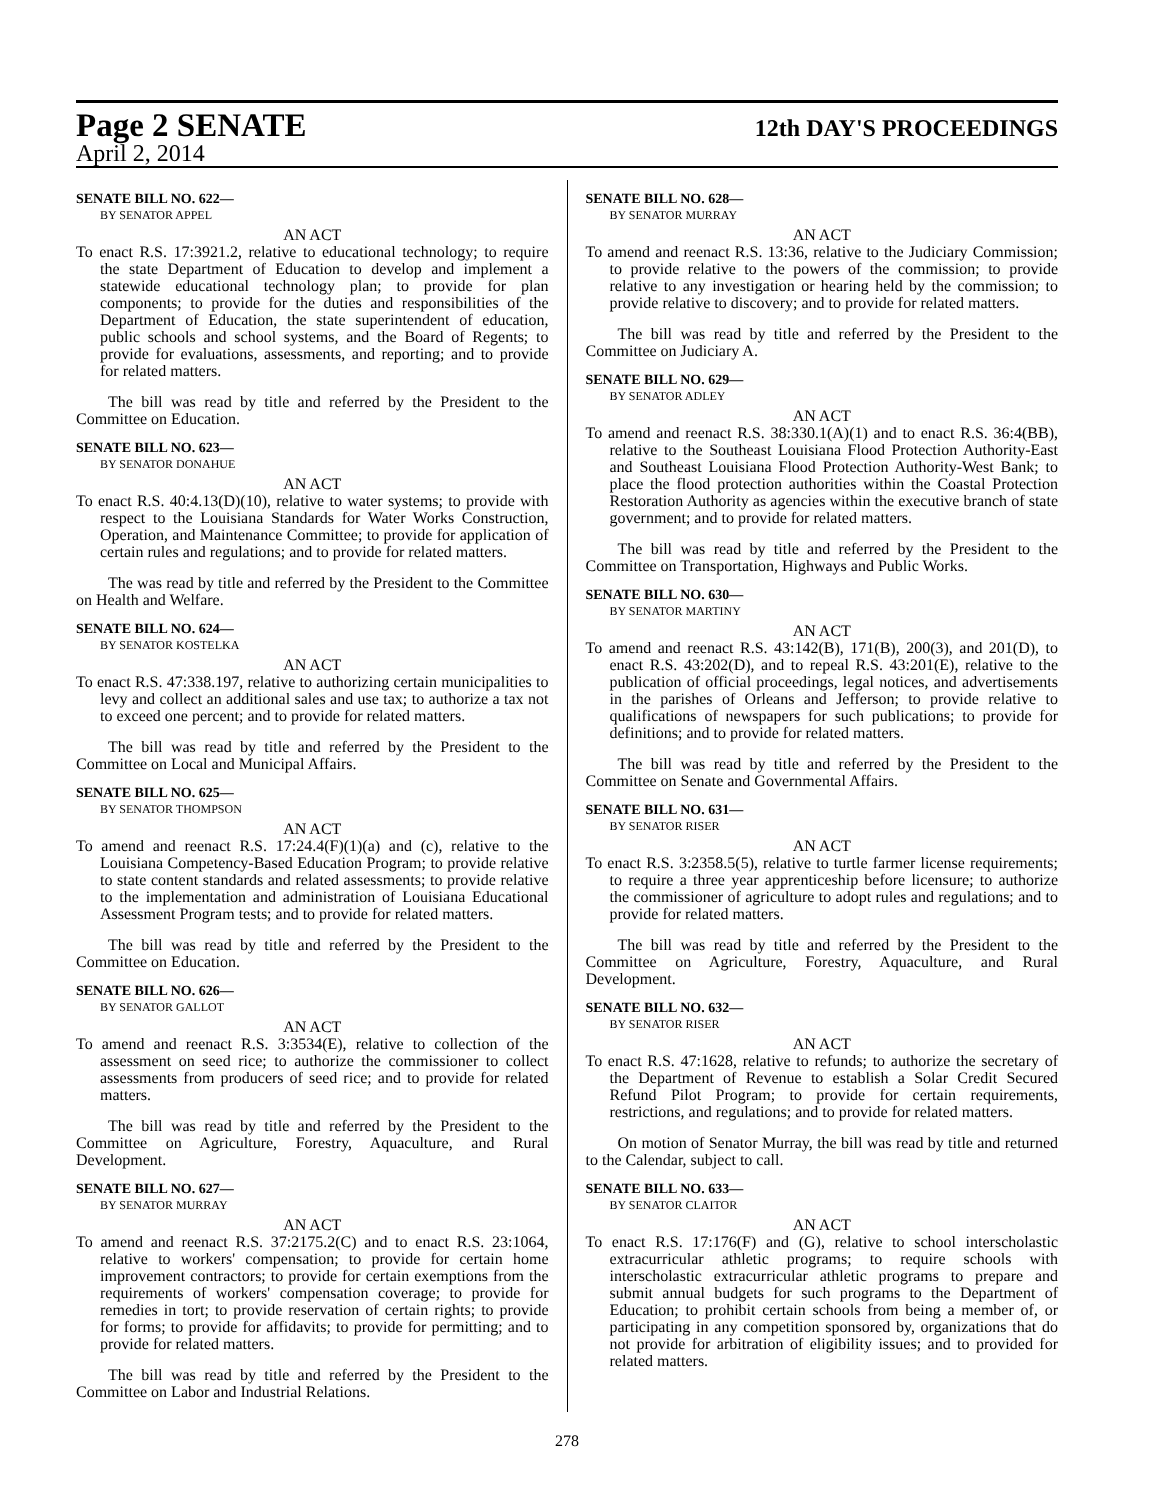Page 2 SENATE 12th DAY'S PROCEEDINGS
April 2, 2014
SENATE BILL NO. 622—
BY SENATOR APPEL
AN ACT
To enact R.S. 17:3921.2, relative to educational technology; to require the state Department of Education to develop and implement a statewide educational technology plan; to provide for plan components; to provide for the duties and responsibilities of the Department of Education, the state superintendent of education, public schools and school systems, and the Board of Regents; to provide for evaluations, assessments, and reporting; and to provide for related matters.
The bill was read by title and referred by the President to the Committee on Education.
SENATE BILL NO. 623—
BY SENATOR DONAHUE
AN ACT
To enact R.S. 40:4.13(D)(10), relative to water systems; to provide with respect to the Louisiana Standards for Water Works Construction, Operation, and Maintenance Committee; to provide for application of certain rules and regulations; and to provide for related matters.
The was read by title and referred by the President to the Committee on Health and Welfare.
SENATE BILL NO. 624—
BY SENATOR KOSTELKA
AN ACT
To enact R.S. 47:338.197, relative to authorizing certain municipalities to levy and collect an additional sales and use tax; to authorize a tax not to exceed one percent; and to provide for related matters.
The bill was read by title and referred by the President to the Committee on Local and Municipal Affairs.
SENATE BILL NO. 625—
BY SENATOR THOMPSON
AN ACT
To amend and reenact R.S. 17:24.4(F)(1)(a) and (c), relative to the Louisiana Competency-Based Education Program; to provide relative to state content standards and related assessments; to provide relative to the implementation and administration of Louisiana Educational Assessment Program tests; and to provide for related matters.
The bill was read by title and referred by the President to the Committee on Education.
SENATE BILL NO. 626—
BY SENATOR GALLOT
AN ACT
To amend and reenact R.S. 3:3534(E), relative to collection of the assessment on seed rice; to authorize the commissioner to collect assessments from producers of seed rice; and to provide for related matters.
The bill was read by title and referred by the President to the Committee on Agriculture, Forestry, Aquaculture, and Rural Development.
SENATE BILL NO. 627—
BY SENATOR MURRAY
AN ACT
To amend and reenact R.S. 37:2175.2(C) and to enact R.S. 23:1064, relative to workers' compensation; to provide for certain home improvement contractors; to provide for certain exemptions from the requirements of workers' compensation coverage; to provide for remedies in tort; to provide reservation of certain rights; to provide for forms; to provide for affidavits; to provide for permitting; and to provide for related matters.
The bill was read by title and referred by the President to the Committee on Labor and Industrial Relations.
SENATE BILL NO. 628—
BY SENATOR MURRAY
AN ACT
To amend and reenact R.S. 13:36, relative to the Judiciary Commission; to provide relative to the powers of the commission; to provide relative to any investigation or hearing held by the commission; to provide relative to discovery; and to provide for related matters.
The bill was read by title and referred by the President to the Committee on Judiciary A.
SENATE BILL NO. 629—
BY SENATOR ADLEY
AN ACT
To amend and reenact R.S. 38:330.1(A)(1) and to enact R.S. 36:4(BB), relative to the Southeast Louisiana Flood Protection Authority-East and Southeast Louisiana Flood Protection Authority-West Bank; to place the flood protection authorities within the Coastal Protection Restoration Authority as agencies within the executive branch of state government; and to provide for related matters.
The bill was read by title and referred by the President to the Committee on Transportation, Highways and Public Works.
SENATE BILL NO. 630—
BY SENATOR MARTINY
AN ACT
To amend and reenact R.S. 43:142(B), 171(B), 200(3), and 201(D), to enact R.S. 43:202(D), and to repeal R.S. 43:201(E), relative to the publication of official proceedings, legal notices, and advertisements in the parishes of Orleans and Jefferson; to provide relative to qualifications of newspapers for such publications; to provide for definitions; and to provide for related matters.
The bill was read by title and referred by the President to the Committee on Senate and Governmental Affairs.
SENATE BILL NO. 631—
BY SENATOR RISER
AN ACT
To enact R.S. 3:2358.5(5), relative to turtle farmer license requirements; to require a three year apprenticeship before licensure; to authorize the commissioner of agriculture to adopt rules and regulations; and to provide for related matters.
The bill was read by title and referred by the President to the Committee on Agriculture, Forestry, Aquaculture, and Rural Development.
SENATE BILL NO. 632—
BY SENATOR RISER
AN ACT
To enact R.S. 47:1628, relative to refunds; to authorize the secretary of the Department of Revenue to establish a Solar Credit Secured Refund Pilot Program; to provide for certain requirements, restrictions, and regulations; and to provide for related matters.
On motion of Senator Murray, the bill was read by title and returned to the Calendar, subject to call.
SENATE BILL NO. 633—
BY SENATOR CLAITOR
AN ACT
To enact R.S. 17:176(F) and (G), relative to school interscholastic extracurricular athletic programs; to require schools with interscholastic extracurricular athletic programs to prepare and submit annual budgets for such programs to the Department of Education; to prohibit certain schools from being a member of, or participating in any competition sponsored by, organizations that do not provide for arbitration of eligibility issues; and to provided for related matters.
278